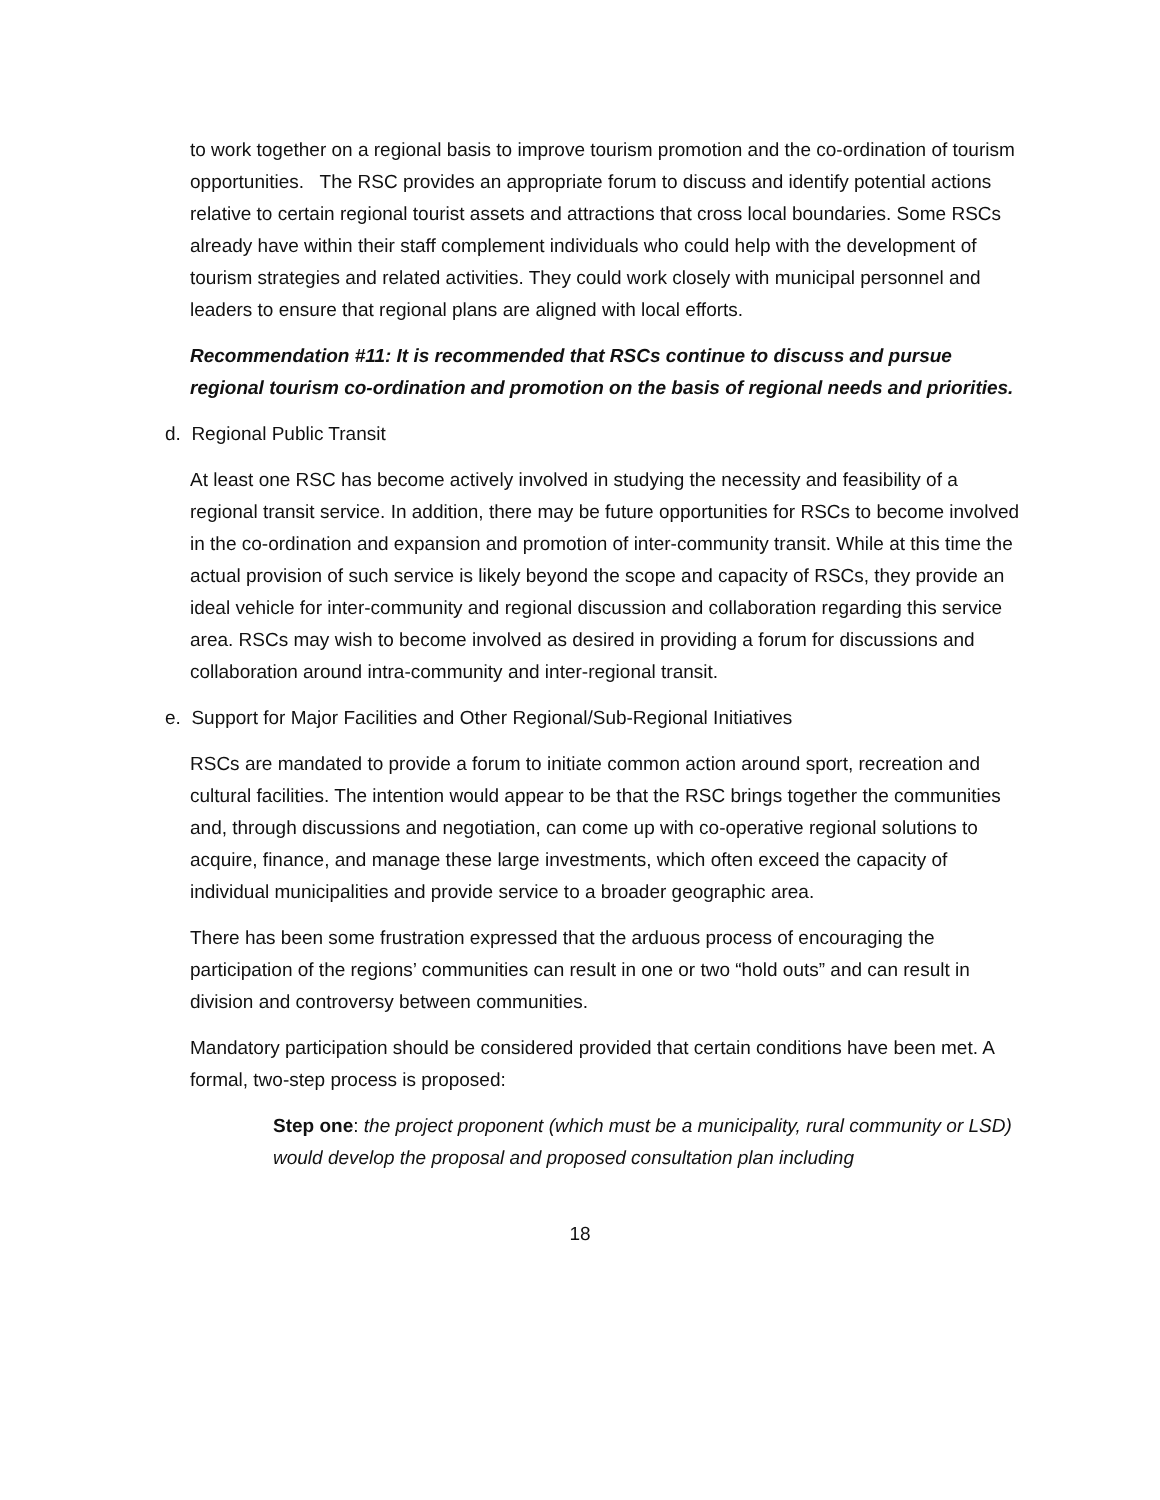to work together on a regional basis to improve tourism promotion and the co-ordination of tourism opportunities. The RSC provides an appropriate forum to discuss and identify potential actions relative to certain regional tourist assets and attractions that cross local boundaries. Some RSCs already have within their staff complement individuals who could help with the development of tourism strategies and related activities. They could work closely with municipal personnel and leaders to ensure that regional plans are aligned with local efforts.
Recommendation #11: It is recommended that RSCs continue to discuss and pursue regional tourism co-ordination and promotion on the basis of regional needs and priorities.
d. Regional Public Transit
At least one RSC has become actively involved in studying the necessity and feasibility of a regional transit service. In addition, there may be future opportunities for RSCs to become involved in the co-ordination and expansion and promotion of inter-community transit. While at this time the actual provision of such service is likely beyond the scope and capacity of RSCs, they provide an ideal vehicle for inter-community and regional discussion and collaboration regarding this service area. RSCs may wish to become involved as desired in providing a forum for discussions and collaboration around intra-community and inter-regional transit.
e. Support for Major Facilities and Other Regional/Sub-Regional Initiatives
RSCs are mandated to provide a forum to initiate common action around sport, recreation and cultural facilities. The intention would appear to be that the RSC brings together the communities and, through discussions and negotiation, can come up with co-operative regional solutions to acquire, finance, and manage these large investments, which often exceed the capacity of individual municipalities and provide service to a broader geographic area.
There has been some frustration expressed that the arduous process of encouraging the participation of the regions’ communities can result in one or two “hold outs” and can result in division and controversy between communities.
Mandatory participation should be considered provided that certain conditions have been met. A formal, two-step process is proposed:
Step one: the project proponent (which must be a municipality, rural community or LSD) would develop the proposal and proposed consultation plan including
18